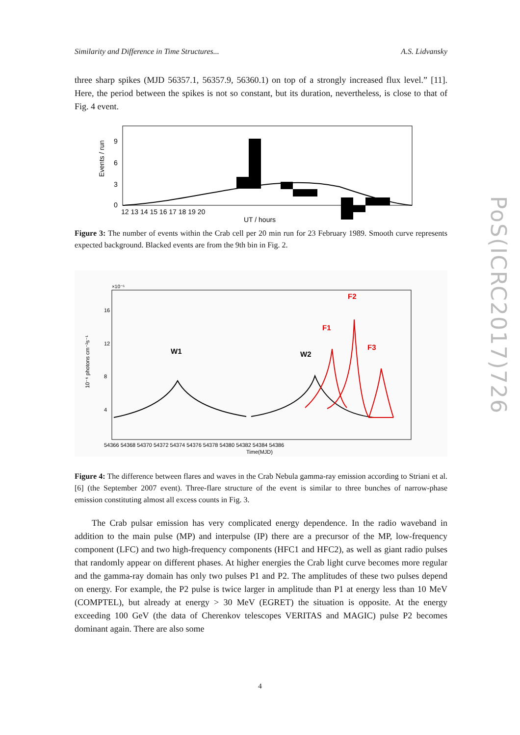Similarity and Difference in Time Structures... A.S. Lidvansky
three sharp spikes (MJD 56357.1, 56357.9, 56360.1) on top of a strongly increased flux level.” [11]. Here, the period between the spikes is not so constant, but its duration, nevertheless, is close to that of Fig. 4 event.
0
3
6
9
Events / run
12 13 14 15 16 17 18 19 20
UT / hours
Figure 3: The number of events within the Crab cell per 20 min run for 23 February 1989. Smooth curve represents expected background. Blacked events are from the 9th bin in Fig. 2.
×10⁻⁶
10⁻⁶ photons cm⁻²s⁻¹
16
12
8
4
W1
W2
F1
F2
F3
54366 54368 54370 54372 54374 54376 54378 54380 54382 54384 54386
Time(MJD)
Figure 4: The difference between flares and waves in the Crab Nebula gamma-ray emission according to Striani et al. [6] (the September 2007 event). Three-flare structure of the event is similar to three bunches of narrow-phase emission constituting almost all excess counts in Fig. 3.
The Crab pulsar emission has very complicated energy dependence. In the radio waveband in addition to the main pulse (MP) and interpulse (IP) there are a precursor of the MP, low-frequency component (LFC) and two high-frequency components (HFC1 and HFC2), as well as giant radio pulses that randomly appear on different phases. At higher energies the Crab light curve becomes more regular and the gamma-ray domain has only two pulses P1 and P2. The amplitudes of these two pulses depend on energy. For example, the P2 pulse is twice larger in amplitude than P1 at energy less than 10 MeV (COMPTEL), but already at energy > 30 MeV (EGRET) the situation is opposite. At the energy exceeding 100 GeV (the data of Cherenkov telescopes VERITAS and MAGIC) pulse P2 becomes dominant again. There are also some
PoS(ICRC2017)726
4